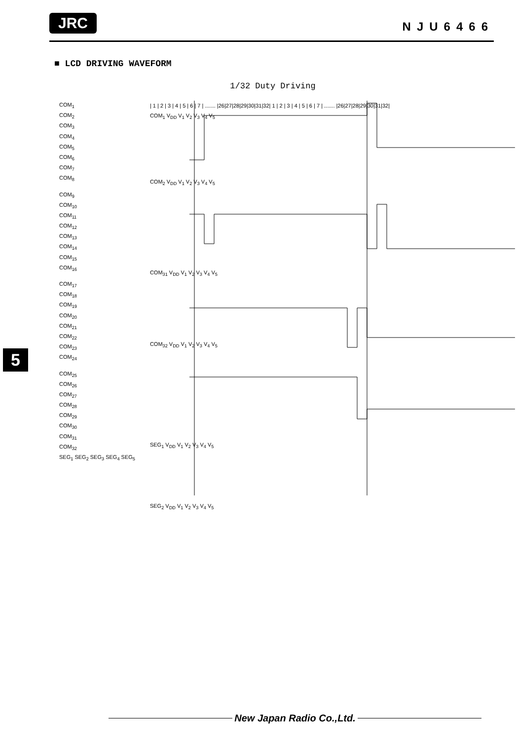JRC NJU6466
■ LCD DRIVING WAVEFORM
1/32 Duty Driving
5
COM<sub>1</sub>
COM<sub>2</sub>
COM<sub>3</sub>
COM<sub>4</sub>
COM<sub>5</sub>
COM<sub>6</sub>
COM<sub>7</sub>
COM<sub>8</sub>
COM<sub>9</sub>
COM<sub>10</sub>
COM<sub>11</sub>
COM<sub>12</sub>
COM<sub>13</sub>
COM<sub>14</sub>
COM<sub>15</sub>
COM<sub>16</sub>
COM<sub>17</sub>
COM<sub>18</sub>
COM<sub>19</sub>
COM<sub>20</sub>
COM<sub>21</sub>
COM<sub>22</sub>
COM<sub>23</sub>
COM<sub>24</sub>
COM<sub>25</sub>
COM<sub>26</sub>
COM<sub>27</sub>
COM<sub>28</sub>
COM<sub>29</sub>
COM<sub>30</sub>
COM<sub>31</sub>
COM<sub>32</sub>
SEG<sub>1</sub> SEG<sub>2</sub> SEG<sub>3</sub> SEG<sub>4</sub> SEG<sub>5</sub>
| 1 | 2 | 3 | 4 | 5 | 6 | 7 | ....... |26|27|28|29|30|31|32| 1 | 2 | 3 | 4 | 5 | 6 | 7 | ....... |26|27|28|29|30|31|32|
COM<sub>1</sub> V<sub>DD</sub> V<sub>1</sub> V<sub>2</sub> V<sub>3</sub> V<sub>4</sub> V<sub>5</sub>
COM<sub>2</sub> V<sub>DD</sub> V<sub>1</sub> V<sub>2</sub> V<sub>3</sub> V<sub>4</sub> V<sub>5</sub>
COM<sub>31</sub> V<sub>DD</sub> V<sub>1</sub> V<sub>2</sub> V<sub>3</sub> V<sub>4</sub> V<sub>5</sub>
COM<sub>32</sub> V<sub>DD</sub> V<sub>1</sub> V<sub>2</sub> V<sub>3</sub> V<sub>4</sub> V<sub>5</sub>
SEG<sub>1</sub> V<sub>DD</sub> V<sub>1</sub> V<sub>2</sub> V<sub>3</sub> V<sub>4</sub> V<sub>5</sub>
SEG<sub>2</sub> V<sub>DD</sub> V<sub>1</sub> V<sub>2</sub> V<sub>3</sub> V<sub>4</sub> V<sub>5</sub>
New Japan Radio Co.,Ltd.